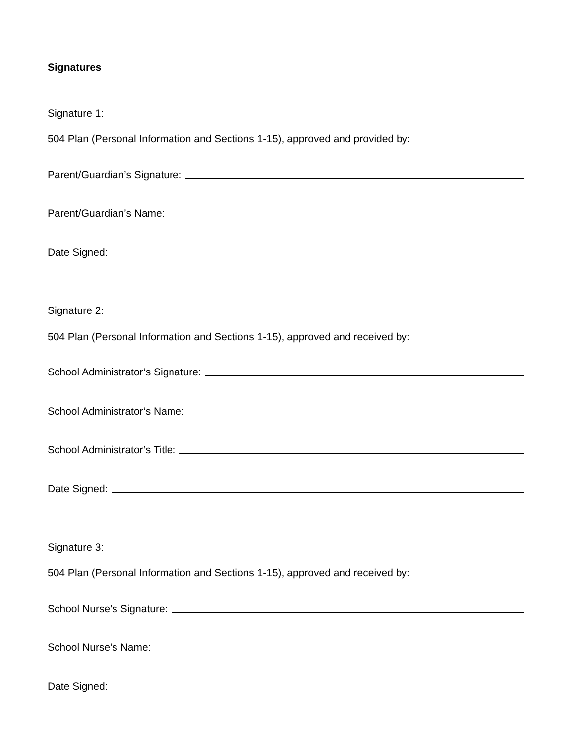Signatures
Signature 1:
504 Plan (Personal Information and Sections 1-15), approved and provided by:
Parent/Guardian’s Signature:
Parent/Guardian’s Name:
Date Signed:
Signature 2:
504 Plan (Personal Information and Sections 1-15), approved and received by:
School Administrator’s Signature:
School Administrator’s Name:
School Administrator’s Title:
Date Signed:
Signature 3:
504 Plan (Personal Information and Sections 1-15), approved and received by:
School Nurse’s Signature:
School Nurse’s Name:
Date Signed: